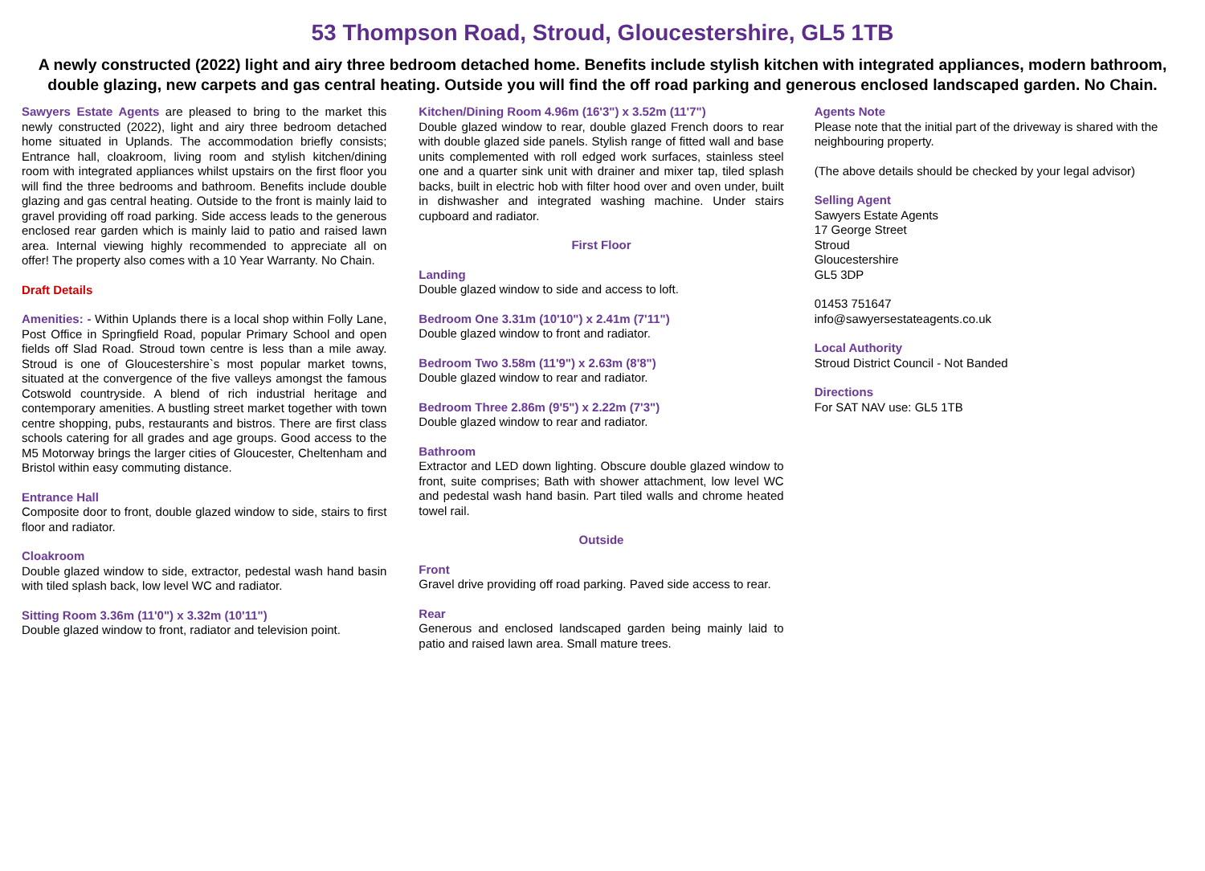53 Thompson Road, Stroud, Gloucestershire, GL5 1TB
A newly constructed (2022) light and airy three bedroom detached home. Benefits include stylish kitchen with integrated appliances, modern bathroom, double glazing, new carpets and gas central heating. Outside you will find the off road parking and generous enclosed landscaped garden. No Chain.
Sawyers Estate Agents are pleased to bring to the market this newly constructed (2022), light and airy three bedroom detached home situated in Uplands. The accommodation briefly consists; Entrance hall, cloakroom, living room and stylish kitchen/dining room with integrated appliances whilst upstairs on the first floor you will find the three bedrooms and bathroom. Benefits include double glazing and gas central heating. Outside to the front is mainly laid to gravel providing off road parking. Side access leads to the generous enclosed rear garden which is mainly laid to patio and raised lawn area. Internal viewing highly recommended to appreciate all on offer! The property also comes with a 10 Year Warranty. No Chain.
Draft Details
Amenities: - Within Uplands there is a local shop within Folly Lane, Post Office in Springfield Road, popular Primary School and open fields off Slad Road. Stroud town centre is less than a mile away. Stroud is one of Gloucestershire`s most popular market towns, situated at the convergence of the five valleys amongst the famous Cotswold countryside. A blend of rich industrial heritage and contemporary amenities. A bustling street market together with town centre shopping, pubs, restaurants and bistros. There are first class schools catering for all grades and age groups. Good access to the M5 Motorway brings the larger cities of Gloucester, Cheltenham and Bristol within easy commuting distance.
Entrance Hall
Composite door to front, double glazed window to side, stairs to first floor and radiator.
Cloakroom
Double glazed window to side, extractor, pedestal wash hand basin with tiled splash back, low level WC and radiator.
Sitting Room 3.36m (11'0") x 3.32m (10'11")
Double glazed window to front, radiator and television point.
Kitchen/Dining Room 4.96m (16'3") x 3.52m (11'7")
Double glazed window to rear, double glazed French doors to rear with double glazed side panels. Stylish range of fitted wall and base units complemented with roll edged work surfaces, stainless steel one and a quarter sink unit with drainer and mixer tap, tiled splash backs, built in electric hob with filter hood over and oven under, built in dishwasher and integrated washing machine. Under stairs cupboard and radiator.
First Floor
Landing
Double glazed window to side and access to loft.
Bedroom One 3.31m (10'10") x 2.41m (7'11")
Double glazed window to front and radiator.
Bedroom Two 3.58m (11'9") x 2.63m (8'8")
Double glazed window to rear and radiator.
Bedroom Three 2.86m (9'5") x 2.22m (7'3")
Double glazed window to rear and radiator.
Bathroom
Extractor and LED down lighting. Obscure double glazed window to front, suite comprises; Bath with shower attachment, low level WC and pedestal wash hand basin. Part tiled walls and chrome heated towel rail.
Outside
Front
Gravel drive providing off road parking. Paved side access to rear.
Rear
Generous and enclosed landscaped garden being mainly laid to patio and raised lawn area. Small mature trees.
Agents Note
Please note that the initial part of the driveway is shared with the neighbouring property.
(The above details should be checked by your legal advisor)
Selling Agent
Sawyers Estate Agents
17 George Street
Stroud
Gloucestershire
GL5 3DP
01453 751647
info@sawyersestateagents.co.uk
Local Authority
Stroud District Council - Not Banded
Directions
For SAT NAV use: GL5 1TB